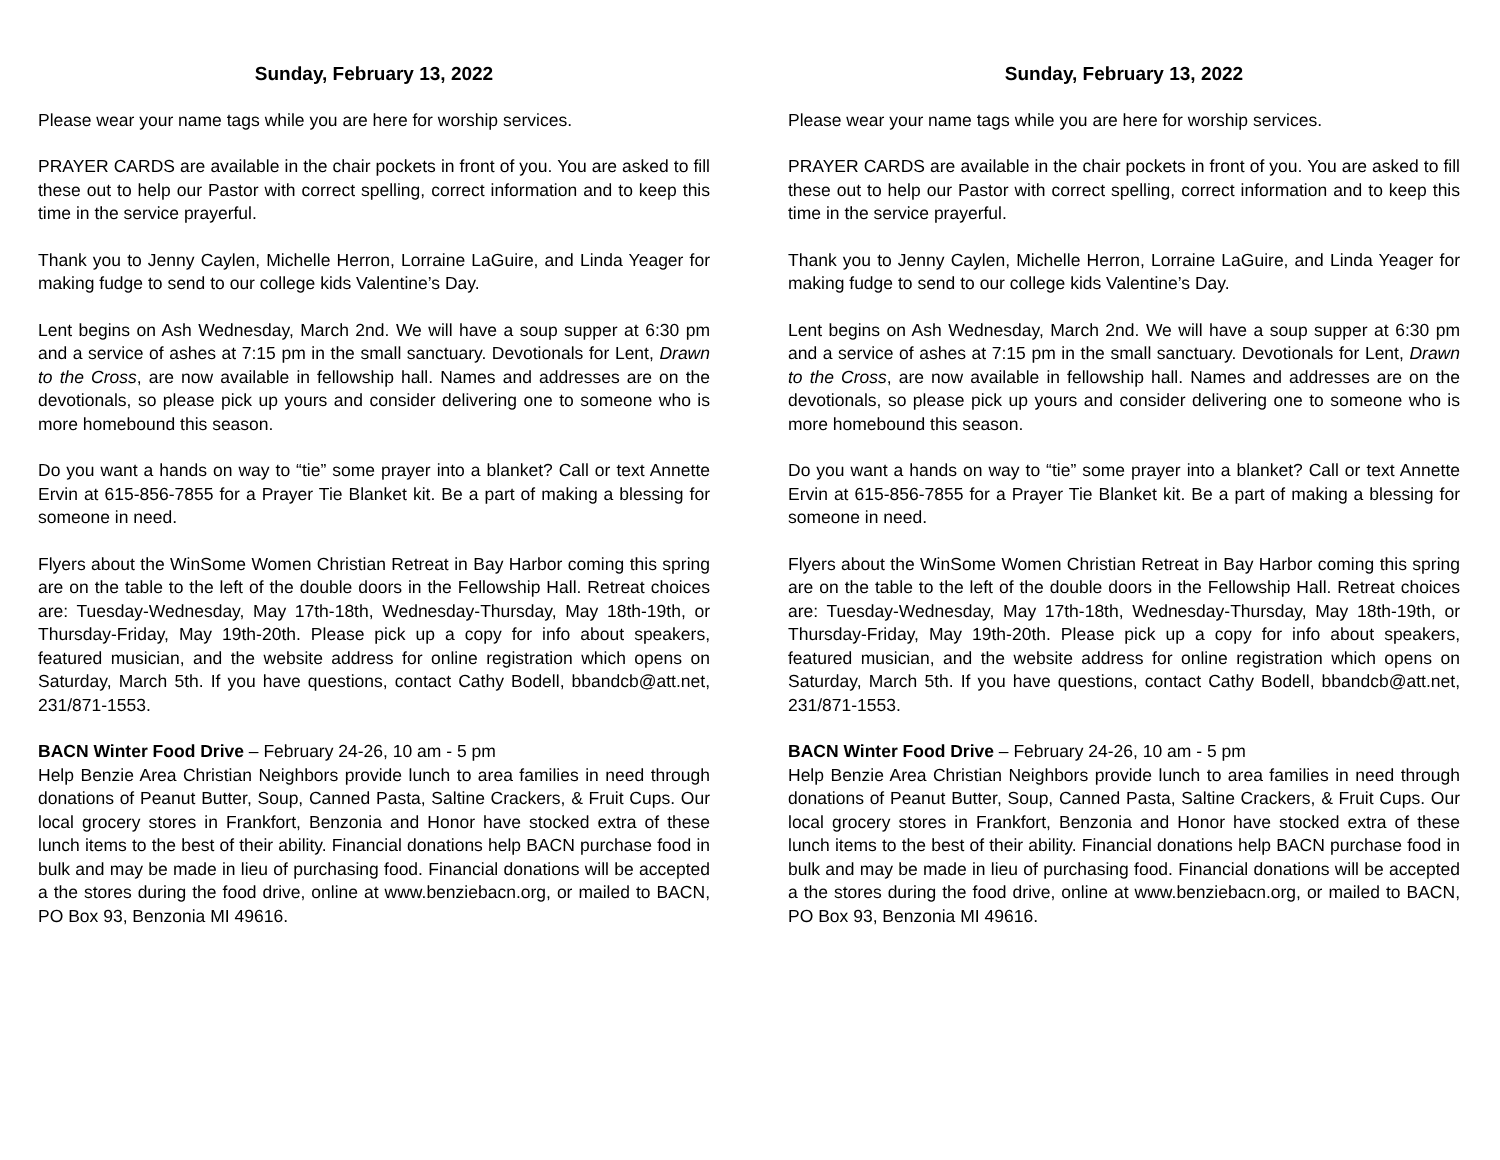Sunday, February 13, 2022
Please wear your name tags while you are here for worship services.
PRAYER CARDS are available in the chair pockets in front of you. You are asked to fill these out to help our Pastor with correct spelling, correct information and to keep this time in the service prayerful.
Thank you to Jenny Caylen, Michelle Herron, Lorraine LaGuire, and Linda Yeager for making fudge to send to our college kids Valentine’s Day.
Lent begins on Ash Wednesday, March 2nd. We will have a soup supper at 6:30 pm and a service of ashes at 7:15 pm in the small sanctuary. Devotionals for Lent, Drawn to the Cross, are now available in fellowship hall. Names and addresses are on the devotionals, so please pick up yours and consider delivering one to someone who is more homebound this season.
Do you want a hands on way to “tie” some prayer into a blanket? Call or text Annette Ervin at 615-856-7855 for a Prayer Tie Blanket kit. Be a part of making a blessing for someone in need.
Flyers about the WinSome Women Christian Retreat in Bay Harbor coming this spring are on the table to the left of the double doors in the Fellowship Hall. Retreat choices are: Tuesday-Wednesday, May 17th-18th, Wednesday-Thursday, May 18th-19th, or Thursday-Friday, May 19th-20th. Please pick up a copy for info about speakers, featured musician, and the website address for online registration which opens on Saturday, March 5th. If you have questions, contact Cathy Bodell, bbandcb@att.net, 231/871-1553.
BACN Winter Food Drive – February 24-26, 10 am - 5 pm
Help Benzie Area Christian Neighbors provide lunch to area families in need through donations of Peanut Butter, Soup, Canned Pasta, Saltine Crackers, & Fruit Cups. Our local grocery stores in Frankfort, Benzonia and Honor have stocked extra of these lunch items to the best of their ability. Financial donations help BACN purchase food in bulk and may be made in lieu of purchasing food. Financial donations will be accepted a the stores during the food drive, online at www.benziebacn.org, or mailed to BACN, PO Box 93, Benzonia MI 49616.
Sunday, February 13, 2022
Please wear your name tags while you are here for worship services.
PRAYER CARDS are available in the chair pockets in front of you. You are asked to fill these out to help our Pastor with correct spelling, correct information and to keep this time in the service prayerful.
Thank you to Jenny Caylen, Michelle Herron, Lorraine LaGuire, and Linda Yeager for making fudge to send to our college kids Valentine’s Day.
Lent begins on Ash Wednesday, March 2nd. We will have a soup supper at 6:30 pm and a service of ashes at 7:15 pm in the small sanctuary. Devotionals for Lent, Drawn to the Cross, are now available in fellowship hall. Names and addresses are on the devotionals, so please pick up yours and consider delivering one to someone who is more homebound this season.
Do you want a hands on way to “tie” some prayer into a blanket? Call or text Annette Ervin at 615-856-7855 for a Prayer Tie Blanket kit. Be a part of making a blessing for someone in need.
Flyers about the WinSome Women Christian Retreat in Bay Harbor coming this spring are on the table to the left of the double doors in the Fellowship Hall. Retreat choices are: Tuesday-Wednesday, May 17th-18th, Wednesday-Thursday, May 18th-19th, or Thursday-Friday, May 19th-20th. Please pick up a copy for info about speakers, featured musician, and the website address for online registration which opens on Saturday, March 5th. If you have questions, contact Cathy Bodell, bbandcb@att.net, 231/871-1553.
BACN Winter Food Drive – February 24-26, 10 am - 5 pm
Help Benzie Area Christian Neighbors provide lunch to area families in need through donations of Peanut Butter, Soup, Canned Pasta, Saltine Crackers, & Fruit Cups. Our local grocery stores in Frankfort, Benzonia and Honor have stocked extra of these lunch items to the best of their ability. Financial donations help BACN purchase food in bulk and may be made in lieu of purchasing food. Financial donations will be accepted a the stores during the food drive, online at www.benziebacn.org, or mailed to BACN, PO Box 93, Benzonia MI 49616.